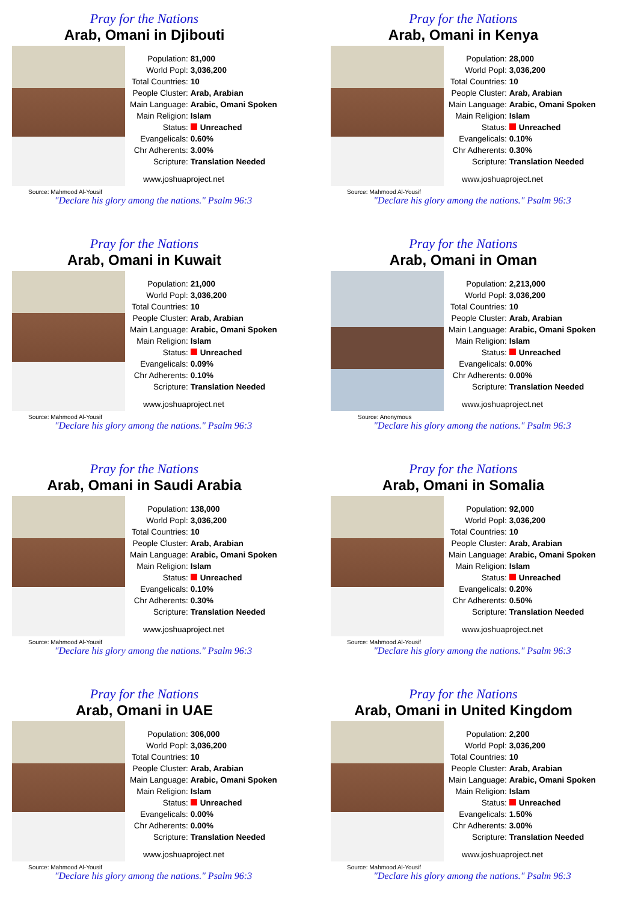Pray for the Nations
Arab, Omani in Djibouti
Source: Mahmood Al-Yousif
| Population: | 81,000 |
| World Popl: | 3,036,200 |
| Total Countries: | 10 |
| People Cluster: | Arab, Arabian |
| Main Language: | Arabic, Omani Spoken |
| Main Religion: | Islam |
| Status: | Unreached |
| Evangelicals: | 0.60% |
| Chr Adherents: | 3.00% |
| Scripture: | Translation Needed |
www.joshuaproject.net
"Declare his glory among the nations." Psalm 96:3
Pray for the Nations
Arab, Omani in Kenya
Source: Mahmood Al-Yousif
| Population: | 28,000 |
| World Popl: | 3,036,200 |
| Total Countries: | 10 |
| People Cluster: | Arab, Arabian |
| Main Language: | Arabic, Omani Spoken |
| Main Religion: | Islam |
| Status: | Unreached |
| Evangelicals: | 0.10% |
| Chr Adherents: | 0.30% |
| Scripture: | Translation Needed |
www.joshuaproject.net
"Declare his glory among the nations." Psalm 96:3
Pray for the Nations
Arab, Omani in Kuwait
Source: Mahmood Al-Yousif
| Population: | 21,000 |
| World Popl: | 3,036,200 |
| Total Countries: | 10 |
| People Cluster: | Arab, Arabian |
| Main Language: | Arabic, Omani Spoken |
| Main Religion: | Islam |
| Status: | Unreached |
| Evangelicals: | 0.09% |
| Chr Adherents: | 0.10% |
| Scripture: | Translation Needed |
www.joshuaproject.net
"Declare his glory among the nations." Psalm 96:3
Pray for the Nations
Arab, Omani in Oman
Source: Anonymous
| Population: | 2,213,000 |
| World Popl: | 3,036,200 |
| Total Countries: | 10 |
| People Cluster: | Arab, Arabian |
| Main Language: | Arabic, Omani Spoken |
| Main Religion: | Islam |
| Status: | Unreached |
| Evangelicals: | 0.00% |
| Chr Adherents: | 0.00% |
| Scripture: | Translation Needed |
www.joshuaproject.net
"Declare his glory among the nations." Psalm 96:3
Pray for the Nations
Arab, Omani in Saudi Arabia
Source: Mahmood Al-Yousif
| Population: | 138,000 |
| World Popl: | 3,036,200 |
| Total Countries: | 10 |
| People Cluster: | Arab, Arabian |
| Main Language: | Arabic, Omani Spoken |
| Main Religion: | Islam |
| Status: | Unreached |
| Evangelicals: | 0.10% |
| Chr Adherents: | 0.30% |
| Scripture: | Translation Needed |
www.joshuaproject.net
"Declare his glory among the nations." Psalm 96:3
Pray for the Nations
Arab, Omani in Somalia
Source: Mahmood Al-Yousif
| Population: | 92,000 |
| World Popl: | 3,036,200 |
| Total Countries: | 10 |
| People Cluster: | Arab, Arabian |
| Main Language: | Arabic, Omani Spoken |
| Main Religion: | Islam |
| Status: | Unreached |
| Evangelicals: | 0.20% |
| Chr Adherents: | 0.50% |
| Scripture: | Translation Needed |
www.joshuaproject.net
"Declare his glory among the nations." Psalm 96:3
Pray for the Nations
Arab, Omani in UAE
Source: Mahmood Al-Yousif
| Population: | 306,000 |
| World Popl: | 3,036,200 |
| Total Countries: | 10 |
| People Cluster: | Arab, Arabian |
| Main Language: | Arabic, Omani Spoken |
| Main Religion: | Islam |
| Status: | Unreached |
| Evangelicals: | 0.00% |
| Chr Adherents: | 0.00% |
| Scripture: | Translation Needed |
www.joshuaproject.net
"Declare his glory among the nations." Psalm 96:3
Pray for the Nations
Arab, Omani in United Kingdom
Source: Mahmood Al-Yousif
| Population: | 2,200 |
| World Popl: | 3,036,200 |
| Total Countries: | 10 |
| People Cluster: | Arab, Arabian |
| Main Language: | Arabic, Omani Spoken |
| Main Religion: | Islam |
| Status: | Unreached |
| Evangelicals: | 1.50% |
| Chr Adherents: | 3.00% |
| Scripture: | Translation Needed |
www.joshuaproject.net
"Declare his glory among the nations." Psalm 96:3